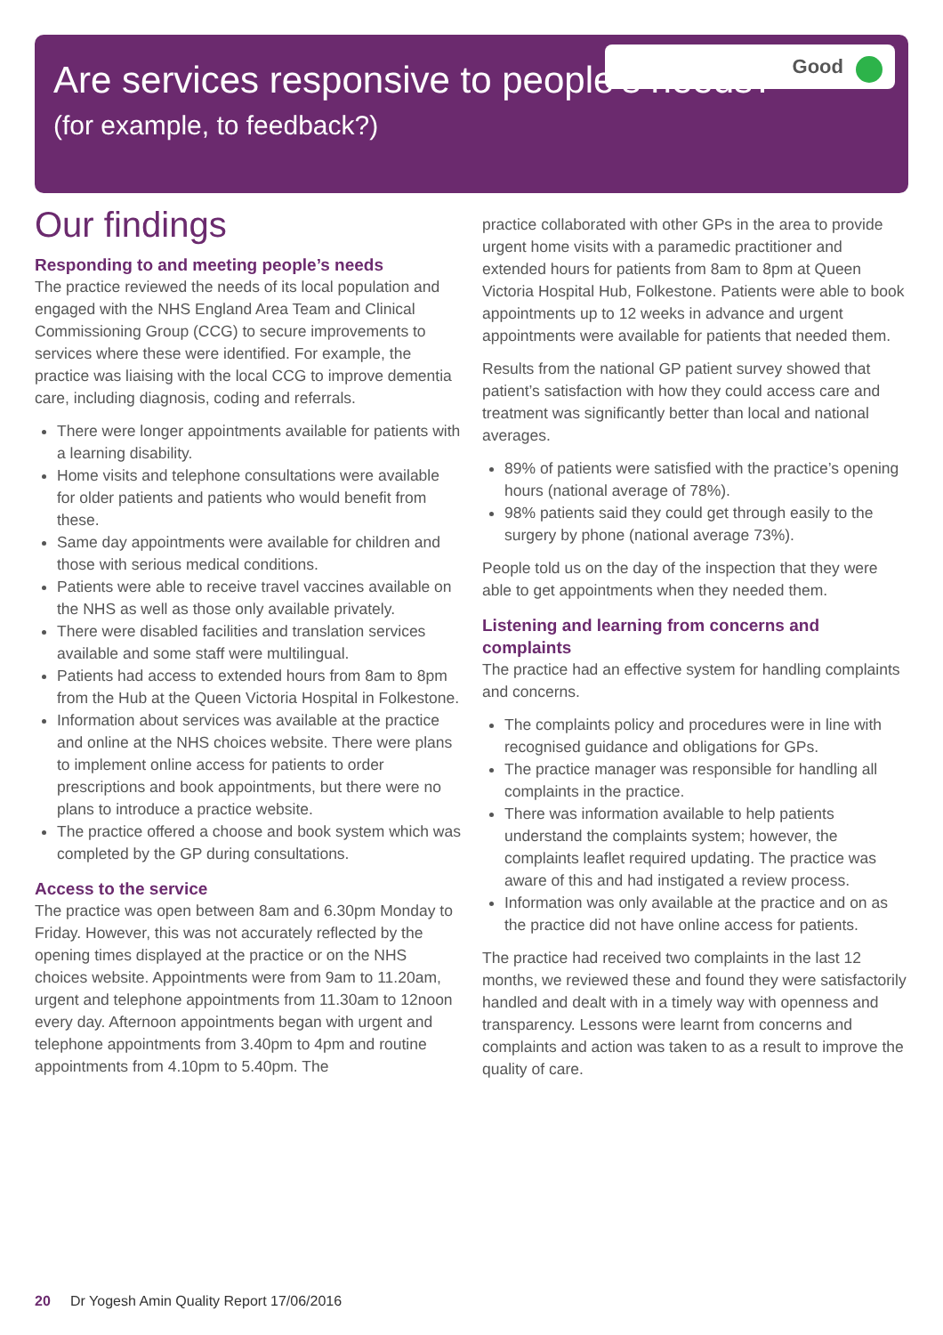Good
Are services responsive to people’s needs?
(for example, to feedback?)
Our findings
Responding to and meeting people’s needs
The practice reviewed the needs of its local population and engaged with the NHS England Area Team and Clinical Commissioning Group (CCG) to secure improvements to services where these were identified. For example, the practice was liaising with the local CCG to improve dementia care, including diagnosis, coding and referrals.
There were longer appointments available for patients with a learning disability.
Home visits and telephone consultations were available for older patients and patients who would benefit from these.
Same day appointments were available for children and those with serious medical conditions.
Patients were able to receive travel vaccines available on the NHS as well as those only available privately.
There were disabled facilities and translation services available and some staff were multilingual.
Patients had access to extended hours from 8am to 8pm from the Hub at the Queen Victoria Hospital in Folkestone.
Information about services was available at the practice and online at the NHS choices website. There were plans to implement online access for patients to order prescriptions and book appointments, but there were no plans to introduce a practice website.
The practice offered a choose and book system which was completed by the GP during consultations.
Access to the service
The practice was open between 8am and 6.30pm Monday to Friday. However, this was not accurately reflected by the opening times displayed at the practice or on the NHS choices website. Appointments were from 9am to 11.20am, urgent and telephone appointments from 11.30am to 12noon every day. Afternoon appointments began with urgent and telephone appointments from 3.40pm to 4pm and routine appointments from 4.10pm to 5.40pm. The
practice collaborated with other GPs in the area to provide urgent home visits with a paramedic practitioner and extended hours for patients from 8am to 8pm at Queen Victoria Hospital Hub, Folkestone. Patients were able to book appointments up to 12 weeks in advance and urgent appointments were available for patients that needed them.
Results from the national GP patient survey showed that patient’s satisfaction with how they could access care and treatment was significantly better than local and national averages.
89% of patients were satisfied with the practice’s opening hours (national average of 78%).
98% patients said they could get through easily to the surgery by phone (national average 73%).
People told us on the day of the inspection that they were able to get appointments when they needed them.
Listening and learning from concerns and complaints
The practice had an effective system for handling complaints and concerns.
The complaints policy and procedures were in line with recognised guidance and obligations for GPs.
The practice manager was responsible for handling all complaints in the practice.
There was information available to help patients understand the complaints system; however, the complaints leaflet required updating. The practice was aware of this and had instigated a review process.
Information was only available at the practice and on as the practice did not have online access for patients.
The practice had received two complaints in the last 12 months, we reviewed these and found they were satisfactorily handled and dealt with in a timely way with openness and transparency. Lessons were learnt from concerns and complaints and action was taken to as a result to improve the quality of care.
20 Dr Yogesh Amin Quality Report 17/06/2016